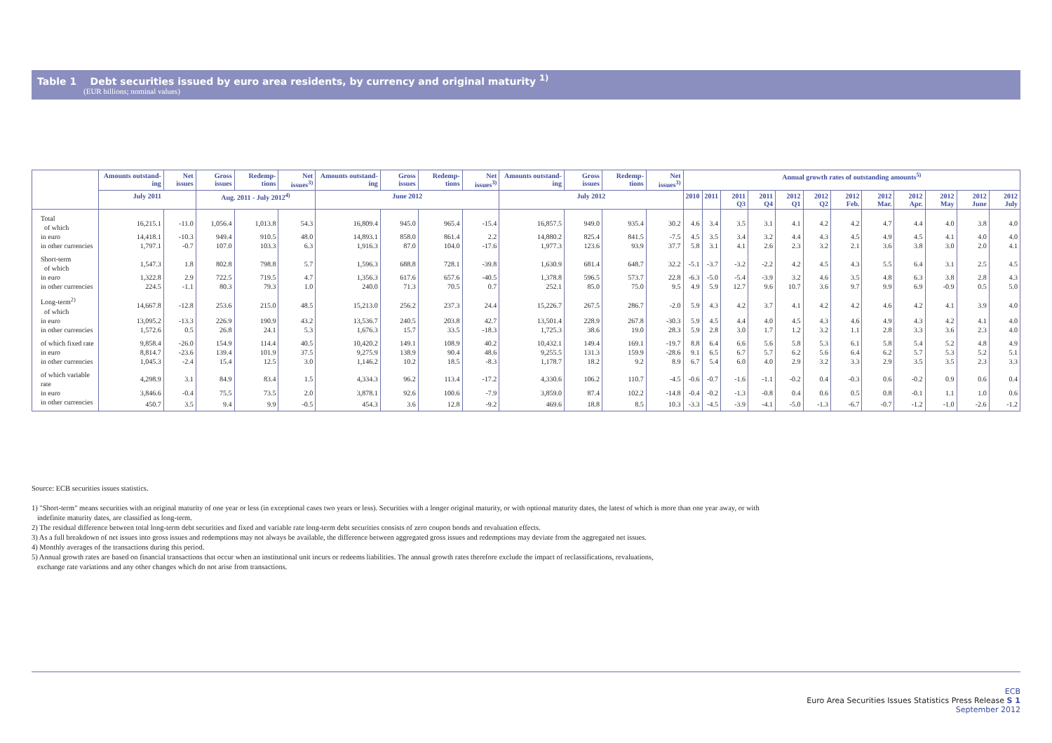Table 1 Debt securities issued by euro area residents, by currency and original maturity <sup>1)</sup>
(EUR billions; nominal values)
| | Amounts outstand-ing | Net issues | Gross issues | Redemp-tions | Net issues<sup>3)</sup> | Amounts outstand-ing | Gross issues | Redemp-tions | Net issues<sup>3)</sup> | Amounts outstand-ing | Gross issues | Redemp-tions | Net issues<sup>3)</sup> | Annual growth rates of outstanding amounts<sup>5)</sup> | | | | | | | | | | | |
| --- | --- | --- | --- | --- | --- | --- | --- | --- | --- | --- | --- | --- | --- | --- | --- | --- | --- | --- | --- | --- | --- | --- | --- | --- | --- |
| | July 2011 | | Aug. 2011 - July 2012<sup>4)</sup> | | | June 2012 | | | | July 2012 | | | | 2010 | 2011 | 2011 Q3 | 2011 Q4 | 2012 Q1 | 2012 Q2 | 2012 Feb. | 2012 Mar. | 2012 Apr. | 2012 May | 2012 June | 2012 July |
| Total of which | 16,215.1 | -11.0 | 1,056.4 | 1,013.8 | 54.3 | 16,809.4 | 945.0 | 965.4 | -15.4 | 16,857.5 | 949.0 | 935.4 | 30.2 | 4.6 | 3.4 | 3.5 | 3.1 | 4.1 | 4.2 | 4.2 | 4.7 | 4.4 | 4.0 | 3.8 | 4.0 |
| in euro | 14,418.1 | -10.3 | 949.4 | 910.5 | 48.0 | 14,893.1 | 858.0 | 861.4 | 2.2 | 14,880.2 | 825.4 | 841.5 | -7.5 | 4.5 | 3.5 | 3.4 | 3.2 | 4.4 | 4.3 | 4.5 | 4.9 | 4.5 | 4.1 | 4.0 | 4.0 |
| in other currencies | 1,797.1 | -0.7 | 107.0 | 103.3 | 6.3 | 1,916.3 | 87.0 | 104.0 | -17.6 | 1,977.3 | 123.6 | 93.9 | 37.7 | 5.8 | 3.1 | 4.1 | 2.6 | 2.3 | 3.2 | 2.1 | 3.6 | 3.8 | 3.0 | 2.0 | 4.1 |
| Short-term of which | 1,547.3 | 1.8 | 802.8 | 798.8 | 5.7 | 1,596.3 | 688.8 | 728.1 | -39.8 | 1,630.9 | 681.4 | 648.7 | 32.2 | -5.1 | -3.7 | -3.2 | -2.2 | 4.2 | 4.5 | 4.3 | 5.5 | 6.4 | 3.1 | 2.5 | 4.5 |
| in euro | 1,322.8 | 2.9 | 722.5 | 719.5 | 4.7 | 1,356.3 | 617.6 | 657.6 | -40.5 | 1,378.8 | 596.5 | 573.7 | 22.8 | -6.3 | -5.0 | -5.4 | -3.9 | 3.2 | 4.6 | 3.5 | 4.8 | 6.3 | 3.8 | 2.8 | 4.3 |
| in other currencies | 224.5 | -1.1 | 80.3 | 79.3 | 1.0 | 240.0 | 71.3 | 70.5 | 0.7 | 252.1 | 85.0 | 75.0 | 9.5 | 4.9 | 5.9 | 12.7 | 9.6 | 10.7 | 3.6 | 9.7 | 9.9 | 6.9 | -0.9 | 0.5 | 5.0 |
| Long-term<sup>2)</sup> of which | 14,667.8 | -12.8 | 253.6 | 215.0 | 48.5 | 15,213.0 | 256.2 | 237.3 | 24.4 | 15,226.7 | 267.5 | 286.7 | -2.0 | 5.9 | 4.3 | 4.2 | 3.7 | 4.1 | 4.2 | 4.2 | 4.6 | 4.2 | 4.1 | 3.9 | 4.0 |
| in euro | 13,095.2 | -13.3 | 226.9 | 190.9 | 43.2 | 13,536.7 | 240.5 | 203.8 | 42.7 | 13,501.4 | 228.9 | 267.8 | -30.3 | 5.9 | 4.5 | 4.4 | 4.0 | 4.5 | 4.3 | 4.6 | 4.9 | 4.3 | 4.2 | 4.1 | 4.0 |
| in other currencies | 1,572.6 | 0.5 | 26.8 | 24.1 | 5.3 | 1,676.3 | 15.7 | 33.5 | -18.3 | 1,725.3 | 38.6 | 19.0 | 28.3 | 5.9 | 2.8 | 3.0 | 1.7 | 1.2 | 3.2 | 1.1 | 2.8 | 3.3 | 3.6 | 2.3 | 4.0 |
| of which fixed rate | 9,858.4 | -26.0 | 154.9 | 114.4 | 40.5 | 10,420.2 | 149.1 | 108.9 | 40.2 | 10,432.1 | 149.4 | 169.1 | -19.7 | 8.8 | 6.4 | 6.6 | 5.6 | 5.8 | 5.3 | 6.1 | 5.8 | 5.4 | 5.2 | 4.8 | 4.9 |
| in euro | 8,814.7 | -23.6 | 139.4 | 101.9 | 37.5 | 9,275.9 | 138.9 | 90.4 | 48.6 | 9,255.5 | 131.3 | 159.9 | -28.6 | 9.1 | 6.5 | 6.7 | 5.7 | 6.2 | 5.6 | 6.4 | 6.2 | 5.7 | 5.3 | 5.2 | 5.1 |
| in other currencies | 1,045.3 | -2.4 | 15.4 | 12.5 | 3.0 | 1,146.2 | 10.2 | 18.5 | -8.3 | 1,178.7 | 18.2 | 9.2 | 8.9 | 6.7 | 5.4 | 6.0 | 4.0 | 2.9 | 3.2 | 3.3 | 2.9 | 3.5 | 3.5 | 2.3 | 3.3 |
| of which variable rate | 4,298.9 | 3.1 | 84.9 | 83.4 | 1.5 | 4,334.3 | 96.2 | 113.4 | -17.2 | 4,330.6 | 106.2 | 110.7 | -4.5 | -0.6 | -0.7 | -1.6 | -1.1 | -0.2 | 0.4 | -0.3 | 0.6 | -0.2 | 0.9 | 0.6 | 0.4 |
| in euro | 3,846.6 | -0.4 | 75.5 | 73.5 | 2.0 | 3,878.1 | 92.6 | 100.6 | -7.9 | 3,859.0 | 87.4 | 102.2 | -14.8 | -0.4 | -0.2 | -1.3 | -0.8 | 0.4 | 0.6 | 0.5 | 0.8 | -0.1 | 1.1 | 1.0 | 0.6 |
| in other currencies | 450.7 | 3.5 | 9.4 | 9.9 | -0.5 | 454.3 | 3.6 | 12.8 | -9.2 | 469.6 | 18.8 | 8.5 | 10.3 | -3.3 | -4.5 | -3.9 | -4.1 | -5.0 | -1.3 | -6.7 | -0.7 | -1.2 | -1.0 | -2.6 | -1.2 |
Source: ECB securities issues statistics.
1) "Short-term" means securities with an original maturity of one year or less (in exceptional cases two years or less). Securities with a longer original maturity, or with optional maturity dates, the latest of which is more than one year away, or with
indefinite maturity dates, are classified as long-term.
2) The residual difference between total long-term debt securities and fixed and variable rate long-term debt securities consists of zero coupon bonds and revaluation effects.
3) As a full breakdown of net issues into gross issues and redemptions may not always be available, the difference between aggregated gross issues and redemptions may deviate from the aggregated net issues.
4) Monthly averages of the transactions during this period.
5) Annual growth rates are based on financial transactions that occur when an institutional unit incurs or redeems liabilities. The annual growth rates therefore exclude the impact of reclassifications, revaluations,
exchange rate variations and any other changes which do not arise from transactions.
ECB
Euro Area Securities Issues Statistics Press Release S 1
September 2012